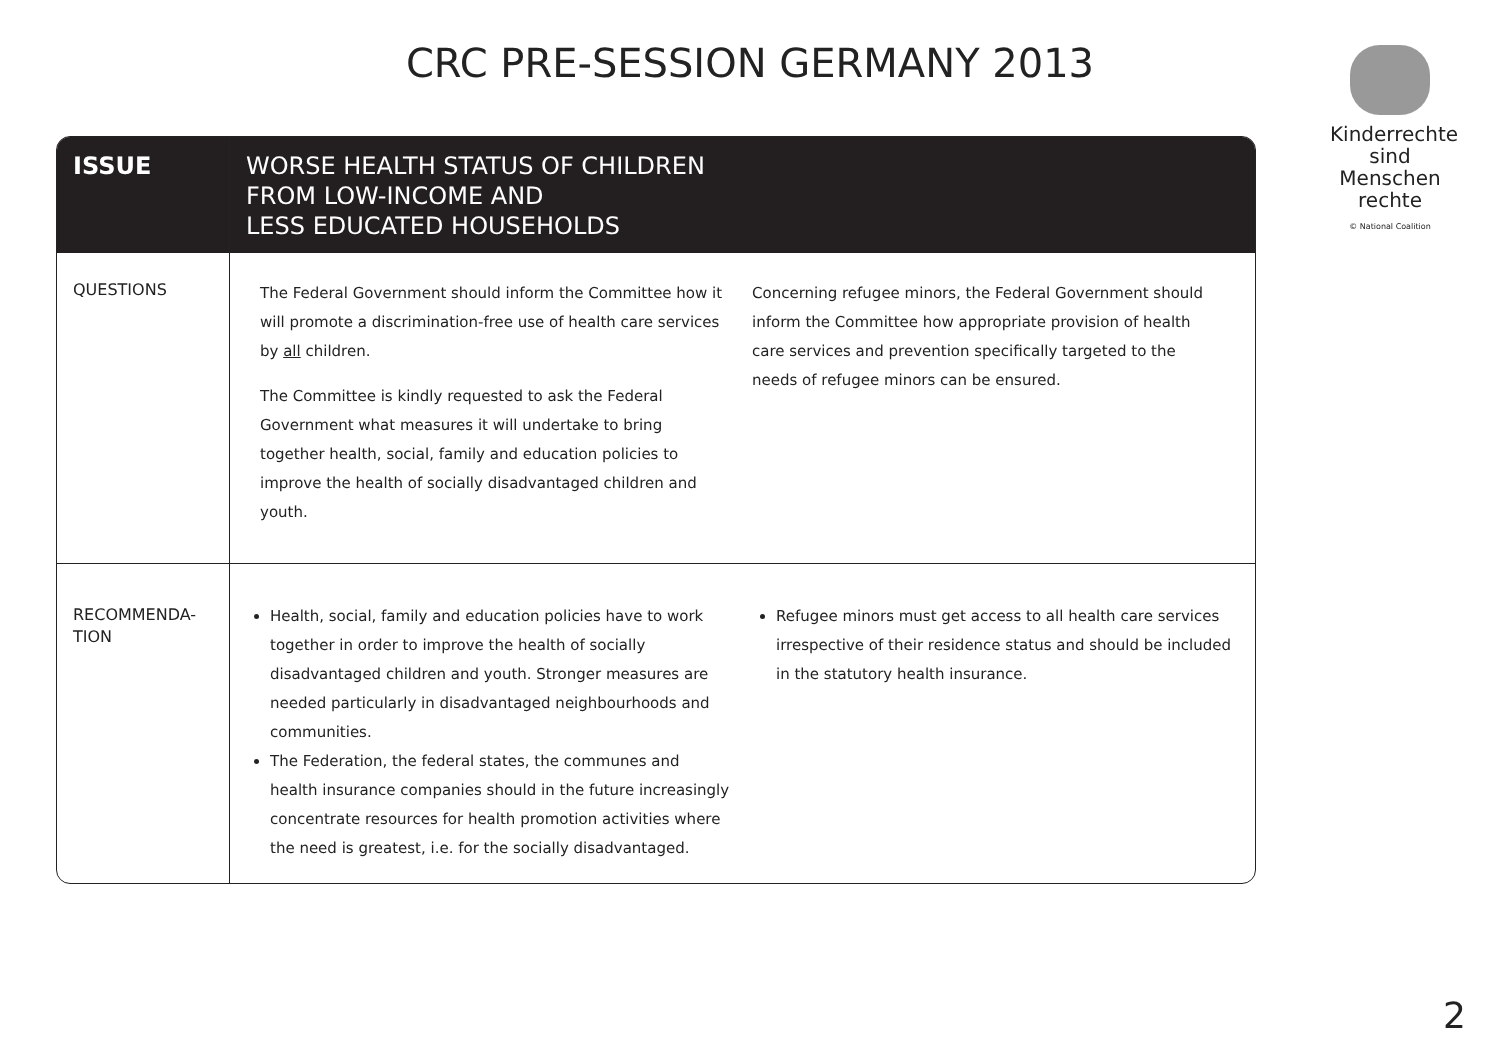CRC PRE-SESSION GERMANY 2013
Kinderrechte
sind Menschen
rechte
© National Coalition
| ISSUE | WORSE HEALTH STATUS OF CHILDREN FROM LOW-INCOME AND LESS EDUCATED HOUSEHOLDS | |
| --- | --- | --- |
| QUESTIONS | The Federal Government should inform the Committee how it will promote a discrimination-free use of health care services by all children. The Committee is kindly requested to ask the Federal Government what measures it will undertake to bring together health, social, family and education policies to improve the health of socially disadvantaged children and youth. | Concerning refugee minors, the Federal Government should inform the Committee how appropriate provision of health care services and prevention specifically targeted to the needs of refugee minors can be ensured. |
| RECOMMENDA- TION | Health, social, family and education policies have to work together in order to improve the health of socially disadvantaged children and youth. Stronger measures are needed particularly in disadvantaged neighbourhoods and communities. The Federation, the federal states, the communes and health insurance companies should in the future increasingly concentrate resources for health promotion activities where the need is greatest, i.e. for the socially disadvantaged. | Refugee minors must get access to all health care services irrespective of their residence status and should be included in the statutory health insurance. |
2